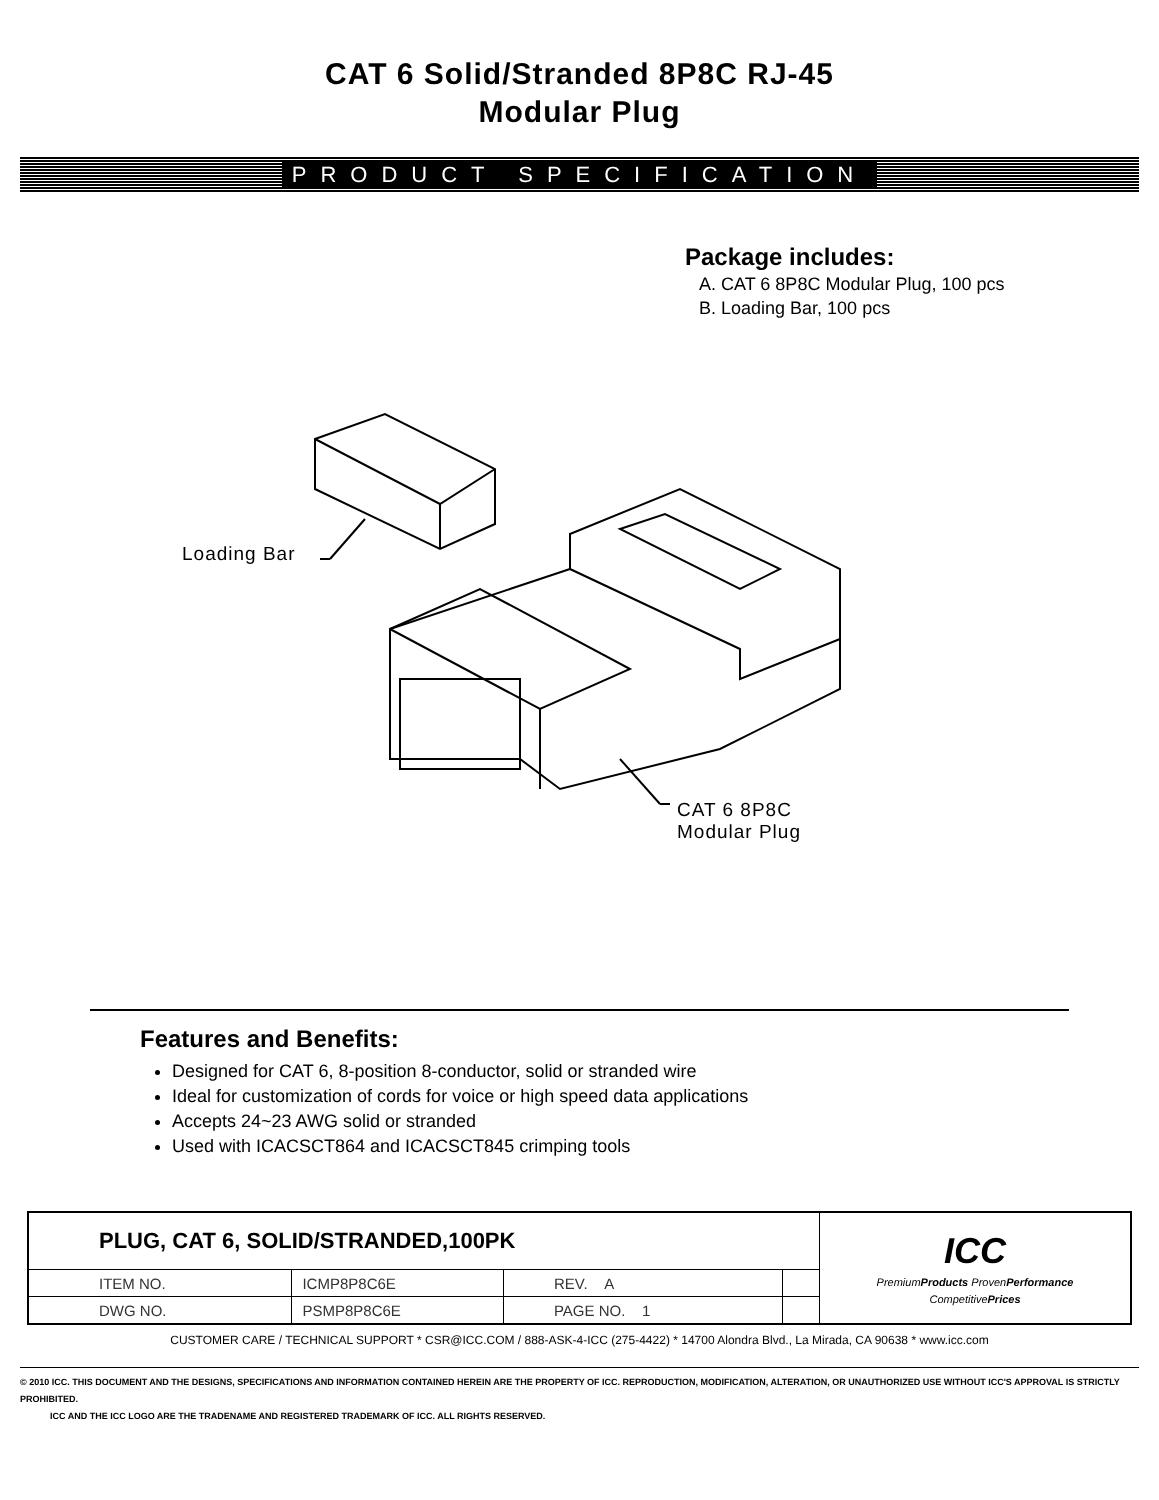CAT 6 Solid/Stranded 8P8C RJ-45
Modular Plug
PRODUCT SPECIFICATION
Package includes:
A. CAT 6 8P8C Modular Plug, 100 pcs
B. Loading Bar, 100 pcs
Loading Bar
CAT 6 8P8C
Modular Plug
Features and Benefits:
Designed for CAT 6, 8-position 8-conductor, solid or stranded wire
Ideal for customization of cords for voice or high speed data applications
Accepts 24~23 AWG solid or stranded
Used with ICACSCT864 and ICACSCT845 crimping tools
| PLUG, CAT 6, SOLID/STRANDED,100PK | | | | ICC Premium Products Proven Performance Competitive Prices |
| ITEM NO. | ICMP8P8C6E | REV. A | | |
| DWG NO. | PSMP8P8C6E | PAGE NO. 1 | | |
CUSTOMER CARE / TECHNICAL SUPPORT * CSR@ICC.COM / 888-ASK-4-ICC (275-4422) * 14700 Alondra Blvd., La Mirada, CA 90638 * www.icc.com
© 2010 ICC. THIS DOCUMENT AND THE DESIGNS, SPECIFICATIONS AND INFORMATION CONTAINED HEREIN ARE THE PROPERTY OF ICC. REPRODUCTION, MODIFICATION, ALTERATION, OR UNAUTHORIZED USE WITHOUT ICC'S APPROVAL IS STRICTLY PROHIBITED.
ICC AND THE ICC LOGO ARE THE TRADENAME AND REGISTERED TRADEMARK OF ICC. ALL RIGHTS RESERVED.